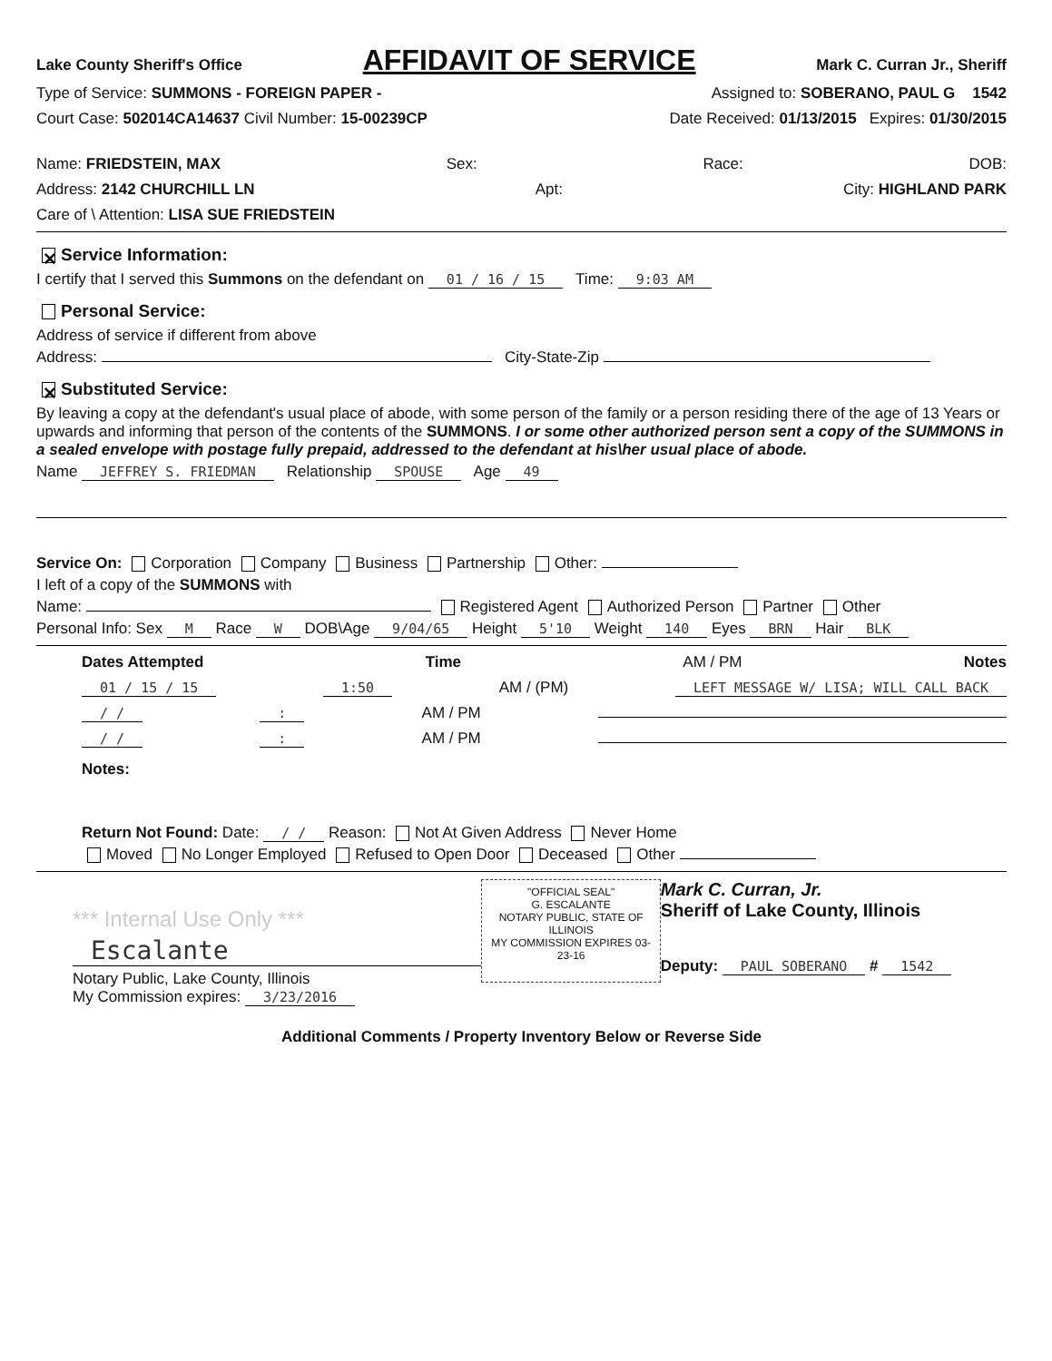Lake County Sheriff's Office
AFFIDAVIT OF SERVICE
Mark C. Curran Jr., Sheriff
Type of Service: SUMMONS - FOREIGN PAPER - Assigned to: SOBERANO, PAUL G 1542
Court Case: 502014CA14637 Civil Number: 15-00239CP Date Received: 01/13/2015 Expires: 01/30/2015
Name: FRIEDSTEIN, MAX Sex: Race: DOB:
Address: 2142 CHURCHILL LN Apt: City: HIGHLAND PARK
Care of \ Attention: LISA SUE FRIEDSTEIN
✕ Service Information:
I certify that I served this Summons on the defendant on 01 / 16 / 15 Time: 9:03 AM
Personal Service:
Address of service if different from above
Address: City-State-Zip
✕ Substituted Service:
By leaving a copy at the defendant's usual place of abode, with some person of the family or a person residing there of the age of 13 Years or upwards and informing that person of the contents of the SUMMONS. I or some other authorized person sent a copy of the SUMMONS in a sealed envelope with postage fully prepaid, addressed to the defendant at his\her usual place of abode.
Name JEFFREY S. FRIEDMAN Relationship SPOUSE Age 49
Service On: Corporation Company Business Partnership Other:
I left of a copy of the SUMMONS with
Name: Registered Agent Authorized Person Partner Other
Personal Info: Sex M Race W DOB\Age 9/04/65 Height 5'10 Weight 140 Eyes BRN Hair BLK
Dates Attempted Time AM / PM Notes
01 / 15 / 15 1:50 AM / (PM) LEFT MESSAGE W/ LISA; WILL CALL BACK
/ /: AM / PM
/ /: AM / PM
Notes:
Return Not Found: Date: / / Reason: Not At Given Address Never Home
Moved No Longer Employed Refused to Open Door Deceased Other
*** Internal Use Only ***
Escalante
Notary Public, Lake County, Illinois
My Commission expires: 3/23/2016
"OFFICIAL SEAL"
G. ESCALANTE
NOTARY PUBLIC, STATE OF ILLINOIS
MY COMMISSION EXPIRES 03-23-16
Mark C. Curran, Jr.
Sheriff of Lake County, Illinois
Deputy: PAUL SOBERANO # 1542
Additional Comments / Property Inventory Below or Reverse Side